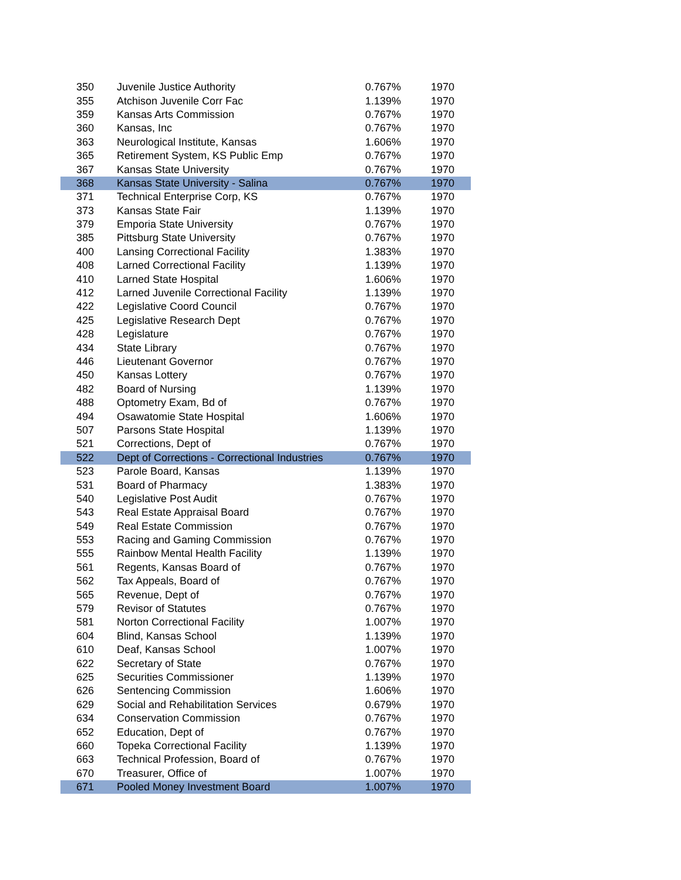| 350 | Juvenile Justice Authority | 0.767% | 1970 |
| 355 | Atchison Juvenile Corr Fac | 1.139% | 1970 |
| 359 | Kansas Arts Commission | 0.767% | 1970 |
| 360 | Kansas, Inc | 0.767% | 1970 |
| 363 | Neurological Institute, Kansas | 1.606% | 1970 |
| 365 | Retirement System, KS Public Emp | 0.767% | 1970 |
| 367 | Kansas State University | 0.767% | 1970 |
| 368 | Kansas State University - Salina | 0.767% | 1970 |
| 371 | Technical Enterprise Corp, KS | 0.767% | 1970 |
| 373 | Kansas State Fair | 1.139% | 1970 |
| 379 | Emporia State University | 0.767% | 1970 |
| 385 | Pittsburg State University | 0.767% | 1970 |
| 400 | Lansing Correctional Facility | 1.383% | 1970 |
| 408 | Larned Correctional Facility | 1.139% | 1970 |
| 410 | Larned State Hospital | 1.606% | 1970 |
| 412 | Larned Juvenile Correctional Facility | 1.139% | 1970 |
| 422 | Legislative Coord Council | 0.767% | 1970 |
| 425 | Legislative Research Dept | 0.767% | 1970 |
| 428 | Legislature | 0.767% | 1970 |
| 434 | State Library | 0.767% | 1970 |
| 446 | Lieutenant Governor | 0.767% | 1970 |
| 450 | Kansas Lottery | 0.767% | 1970 |
| 482 | Board of Nursing | 1.139% | 1970 |
| 488 | Optometry Exam, Bd of | 0.767% | 1970 |
| 494 | Osawatomie State Hospital | 1.606% | 1970 |
| 507 | Parsons State Hospital | 1.139% | 1970 |
| 521 | Corrections, Dept of | 0.767% | 1970 |
| 522 | Dept of Corrections - Correctional Industries | 0.767% | 1970 |
| 523 | Parole Board, Kansas | 1.139% | 1970 |
| 531 | Board of Pharmacy | 1.383% | 1970 |
| 540 | Legislative Post Audit | 0.767% | 1970 |
| 543 | Real Estate Appraisal Board | 0.767% | 1970 |
| 549 | Real Estate Commission | 0.767% | 1970 |
| 553 | Racing and Gaming Commission | 0.767% | 1970 |
| 555 | Rainbow Mental Health Facility | 1.139% | 1970 |
| 561 | Regents, Kansas Board of | 0.767% | 1970 |
| 562 | Tax Appeals, Board of | 0.767% | 1970 |
| 565 | Revenue, Dept of | 0.767% | 1970 |
| 579 | Revisor of Statutes | 0.767% | 1970 |
| 581 | Norton Correctional Facility | 1.007% | 1970 |
| 604 | Blind, Kansas School | 1.139% | 1970 |
| 610 | Deaf, Kansas School | 1.007% | 1970 |
| 622 | Secretary of State | 0.767% | 1970 |
| 625 | Securities Commissioner | 1.139% | 1970 |
| 626 | Sentencing Commission | 1.606% | 1970 |
| 629 | Social and Rehabilitation Services | 0.679% | 1970 |
| 634 | Conservation Commission | 0.767% | 1970 |
| 652 | Education, Dept of | 0.767% | 1970 |
| 660 | Topeka Correctional Facility | 1.139% | 1970 |
| 663 | Technical Profession, Board of | 0.767% | 1970 |
| 670 | Treasurer, Office of | 1.007% | 1970 |
| 671 | Pooled Money Investment Board | 1.007% | 1970 |